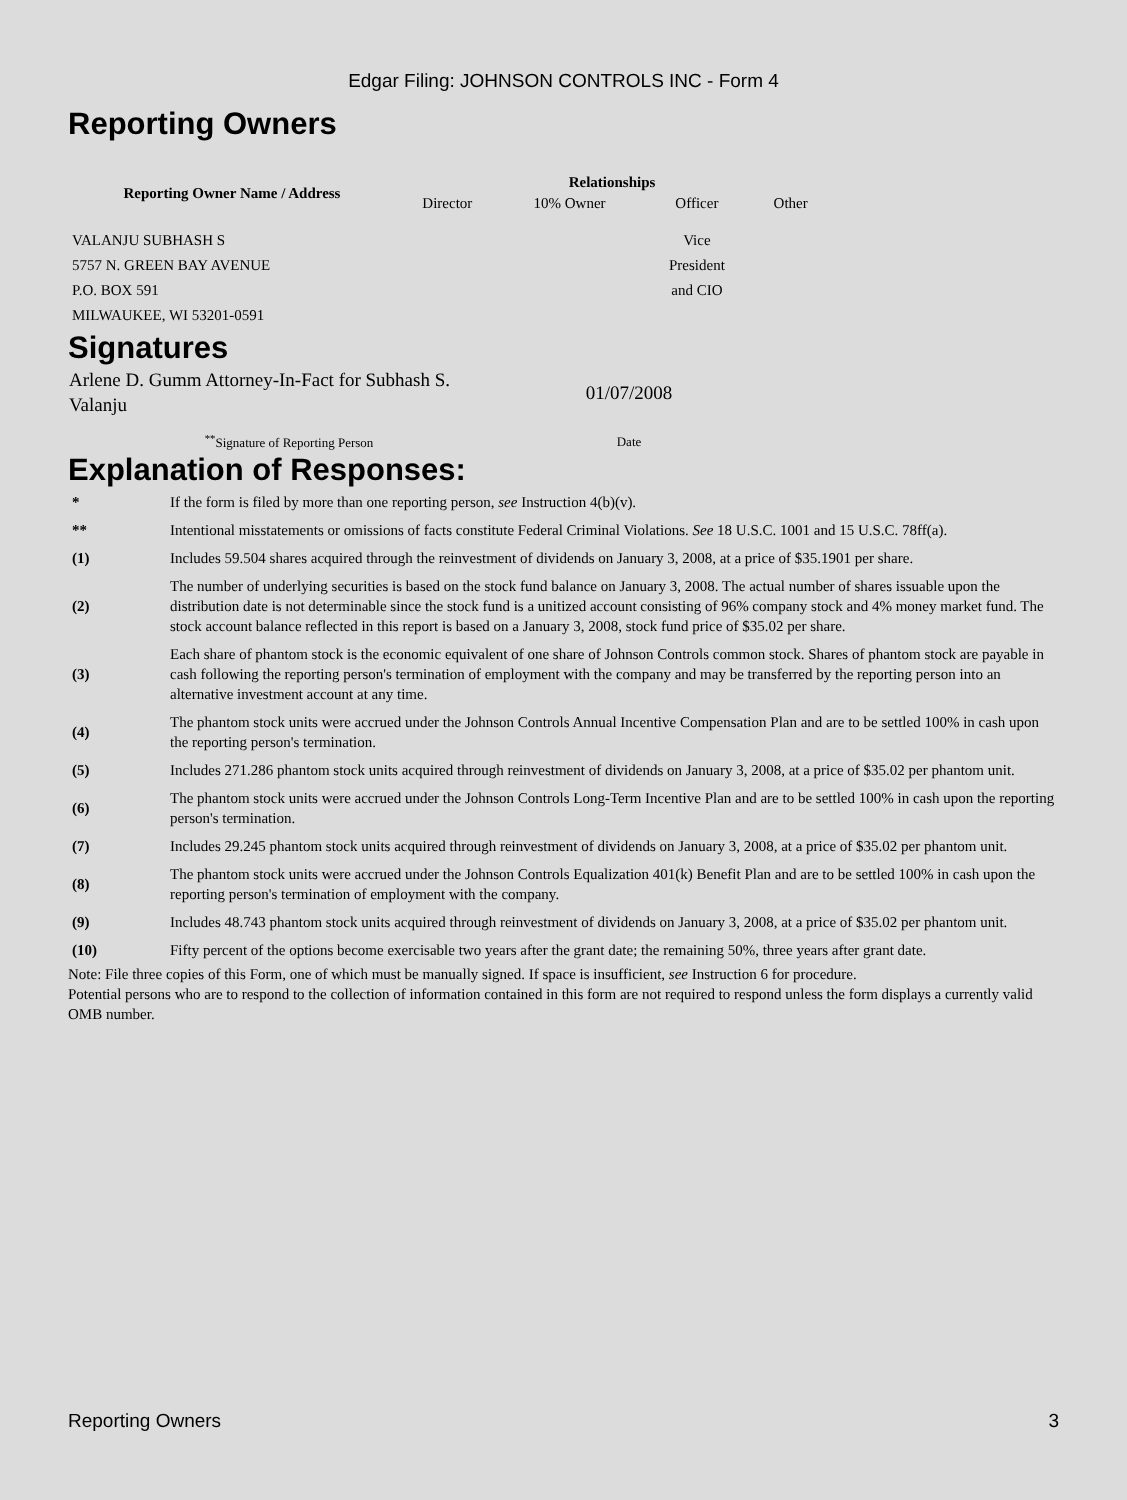Edgar Filing: JOHNSON CONTROLS INC - Form 4
Reporting Owners
| Reporting Owner Name / Address | Relationships | | | |
| --- | --- | --- | --- | --- |
| | Director | 10% Owner | Officer | Other |
| VALANJU SUBHASH S 5757 N. GREEN BAY AVENUE P.O. BOX 591 MILWAUKEE, WI 53201-0591 | | | Vice President and CIO | |
Signatures
| Arlene D. Gumm Attorney-In-Fact for Subhash S. Valanju | 01/07/2008 |
| <sup>**</sup> Signature of Reporting Person | Date |
Explanation of Responses:
| * | If the form is filed by more than one reporting person, see Instruction 4(b)(v). |
| ** | Intentional misstatements or omissions of facts constitute Federal Criminal Violations. See 18 U.S.C. 1001 and 15 U.S.C. 78ff(a). |
| (1) | Includes 59.504 shares acquired through the reinvestment of dividends on January 3, 2008, at a price of $35.1901 per share. |
| (2) | The number of underlying securities is based on the stock fund balance on January 3, 2008. The actual number of shares issuable upon the distribution date is not determinable since the stock fund is a unitized account consisting of 96% company stock and 4% money market fund. The stock account balance reflected in this report is based on a January 3, 2008, stock fund price of $35.02 per share. |
| (3) | Each share of phantom stock is the economic equivalent of one share of Johnson Controls common stock. Shares of phantom stock are payable in cash following the reporting person's termination of employment with the company and may be transferred by the reporting person into an alternative investment account at any time. |
| (4) | The phantom stock units were accrued under the Johnson Controls Annual Incentive Compensation Plan and are to be settled 100% in cash upon the reporting person's termination. |
| (5) | Includes 271.286 phantom stock units acquired through reinvestment of dividends on January 3, 2008, at a price of $35.02 per phantom unit. |
| (6) | The phantom stock units were accrued under the Johnson Controls Long-Term Incentive Plan and are to be settled 100% in cash upon the reporting person's termination. |
| (7) | Includes 29.245 phantom stock units acquired through reinvestment of dividends on January 3, 2008, at a price of $35.02 per phantom unit. |
| (8) | The phantom stock units were accrued under the Johnson Controls Equalization 401(k) Benefit Plan and are to be settled 100% in cash upon the reporting person's termination of employment with the company. |
| (9) | Includes 48.743 phantom stock units acquired through reinvestment of dividends on January 3, 2008, at a price of $35.02 per phantom unit. |
| (10) | Fifty percent of the options become exercisable two years after the grant date; the remaining 50%, three years after grant date. |
Note: File three copies of this Form, one of which must be manually signed. If space is insufficient, see Instruction 6 for procedure.
Potential persons who are to respond to the collection of information contained in this form are not required to respond unless the form displays a currently valid OMB number.
Reporting Owners 3